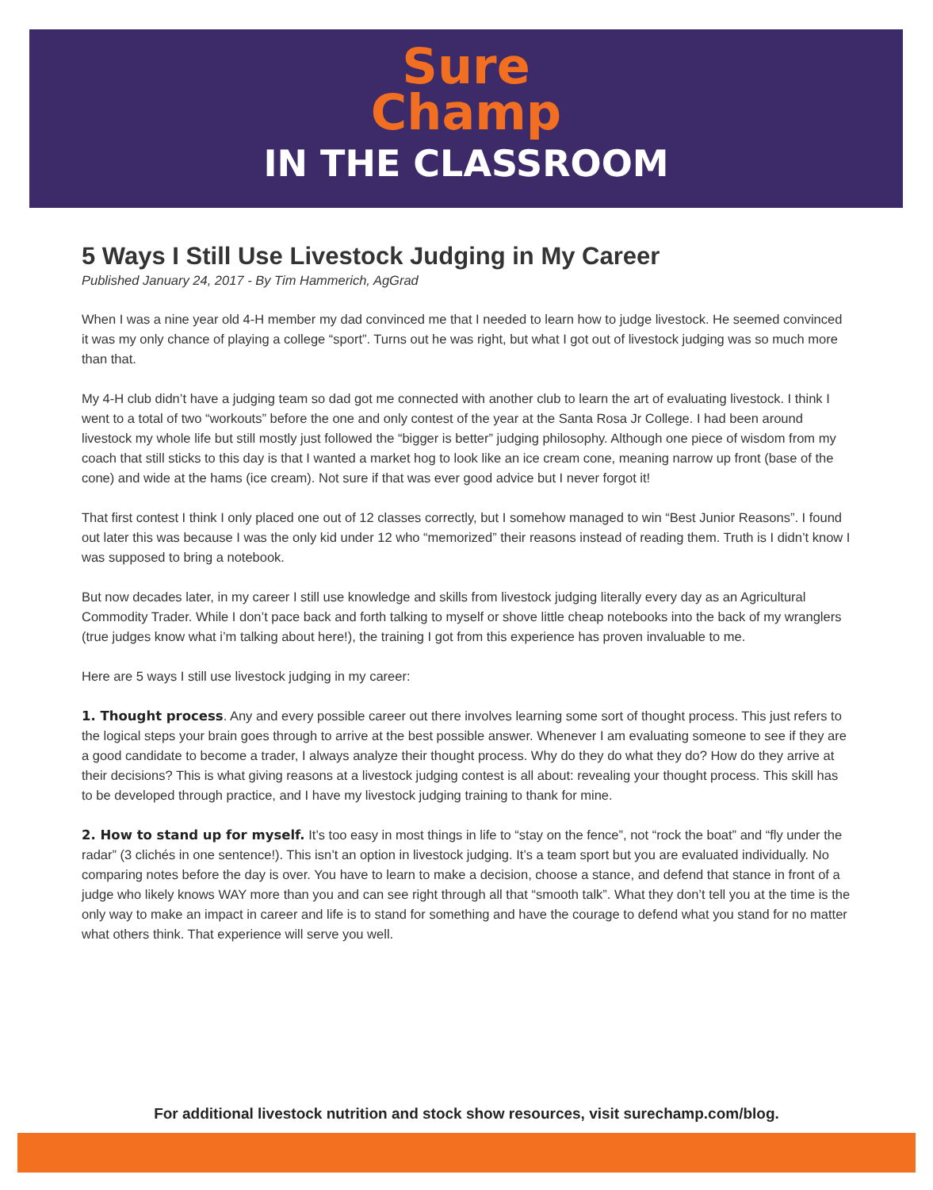Sure
Champ
IN THE CLASSROOM
5 Ways I Still Use Livestock Judging in My Career
Published January 24, 2017 - By Tim Hammerich, AgGrad
When I was a nine year old 4-H member my dad convinced me that I needed to learn how to judge livestock. He seemed convinced it was my only chance of playing a college “sport”. Turns out he was right, but what I got out of livestock judging was so much more than that.
My 4-H club didn’t have a judging team so dad got me connected with another club to learn the art of evaluating livestock. I think I went to a total of two “workouts” before the one and only contest of the year at the Santa Rosa Jr College. I had been around livestock my whole life but still mostly just followed the “bigger is better” judging philosophy. Although one piece of wisdom from my coach that still sticks to this day is that I wanted a market hog to look like an ice cream cone, meaning narrow up front (base of the cone) and wide at the hams (ice cream). Not sure if that was ever good advice but I never forgot it!
That first contest I think I only placed one out of 12 classes correctly, but I somehow managed to win “Best Junior Reasons”. I found out later this was because I was the only kid under 12 who “memorized” their reasons instead of reading them. Truth is I didn’t know I was supposed to bring a notebook.
But now decades later, in my career I still use knowledge and skills from livestock judging literally every day as an Agricultural Commodity Trader. While I don’t pace back and forth talking to myself or shove little cheap notebooks into the back of my wranglers (true judges know what i’m talking about here!), the training I got from this experience has proven invaluable to me.
Here are 5 ways I still use livestock judging in my career:
1. Thought process. Any and every possible career out there involves learning some sort of thought process. This just refers to the logical steps your brain goes through to arrive at the best possible answer. Whenever I am evaluating someone to see if they are a good candidate to become a trader, I always analyze their thought process. Why do they do what they do? How do they arrive at their decisions? This is what giving reasons at a livestock judging contest is all about: revealing your thought process. This skill has to be developed through practice, and I have my livestock judging training to thank for mine.
2. How to stand up for myself. It’s too easy in most things in life to “stay on the fence”, not “rock the boat” and “fly under the radar” (3 clichés in one sentence!). This isn’t an option in livestock judging. It’s a team sport but you are evaluated individually. No comparing notes before the day is over. You have to learn to make a decision, choose a stance, and defend that stance in front of a judge who likely knows WAY more than you and can see right through all that “smooth talk”. What they don’t tell you at the time is the only way to make an impact in career and life is to stand for something and have the courage to defend what you stand for no matter what others think. That experience will serve you well.
For additional livestock nutrition and stock show resources, visit surechamp.com/blog.